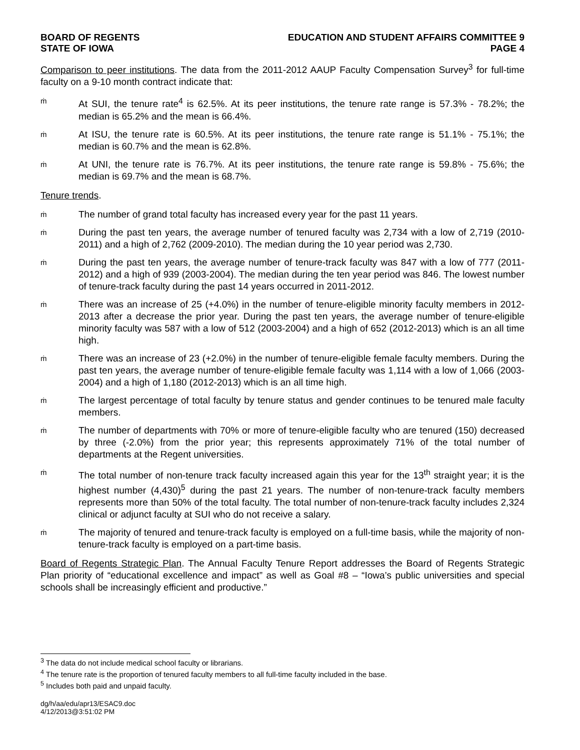BOARD OF REGENTS
STATE OF IOWA
EDUCATION AND STUDENT AFFAIRS COMMITTEE 9
PAGE 4
Comparison to peer institutions. The data from the 2011-2012 AAUP Faculty Compensation Survey<sup>3</sup> for full-time faculty on a 9-10 month contract indicate that:
ṁ
At SUI, the tenure rate<sup>4</sup> is 62.5%. At its peer institutions, the tenure rate range is 57.3% - 78.2%; the median is 65.2% and the mean is 66.4%.
ṁ
At ISU, the tenure rate is 60.5%. At its peer institutions, the tenure rate range is 51.1% - 75.1%; the median is 60.7% and the mean is 62.8%.
ṁ
At UNI, the tenure rate is 76.7%. At its peer institutions, the tenure rate range is 59.8% - 75.6%; the median is 69.7% and the mean is 68.7%.
Tenure trends.
ṁ
The number of grand total faculty has increased every year for the past 11 years.
ṁ
During the past ten years, the average number of tenured faculty was 2,734 with a low of 2,719 (2010-2011) and a high of 2,762 (2009-2010). The median during the 10 year period was 2,730.
ṁ
During the past ten years, the average number of tenure-track faculty was 847 with a low of 777 (2011-2012) and a high of 939 (2003-2004). The median during the ten year period was 846. The lowest number of tenure-track faculty during the past 14 years occurred in 2011-2012.
ṁ
There was an increase of 25 (+4.0%) in the number of tenure-eligible minority faculty members in 2012-2013 after a decrease the prior year. During the past ten years, the average number of tenure-eligible minority faculty was 587 with a low of 512 (2003-2004) and a high of 652 (2012-2013) which is an all time high.
ṁ
There was an increase of 23 (+2.0%) in the number of tenure-eligible female faculty members. During the past ten years, the average number of tenure-eligible female faculty was 1,114 with a low of 1,066 (2003-2004) and a high of 1,180 (2012-2013) which is an all time high.
ṁ
The largest percentage of total faculty by tenure status and gender continues to be tenured male faculty members.
ṁ
The number of departments with 70% or more of tenure-eligible faculty who are tenured (150) decreased by three (-2.0%) from the prior year; this represents approximately 71% of the total number of departments at the Regent universities.
ṁ
The total number of non-tenure track faculty increased again this year for the 13<sup>th</sup> straight year; it is the highest number (4,430)<sup>5</sup> during the past 21 years. The number of non-tenure-track faculty members represents more than 50% of the total faculty. The total number of non-tenure-track faculty includes 2,324 clinical or adjunct faculty at SUI who do not receive a salary.
ṁ
The majority of tenured and tenure-track faculty is employed on a full-time basis, while the majority of non-tenure-track faculty is employed on a part-time basis.
Board of Regents Strategic Plan. The Annual Faculty Tenure Report addresses the Board of Regents Strategic Plan priority of “educational excellence and impact” as well as Goal #8 – “Iowa’s public universities and special schools shall be increasingly efficient and productive.”
<sup>3</sup> The data do not include medical school faculty or librarians.
<sup>4</sup> The tenure rate is the proportion of tenured faculty members to all full-time faculty included in the base.
<sup>5</sup> Includes both paid and unpaid faculty.
dg/h/aa/edu/apr13/ESAC9.doc
4/12/2013@3:51:02 PM